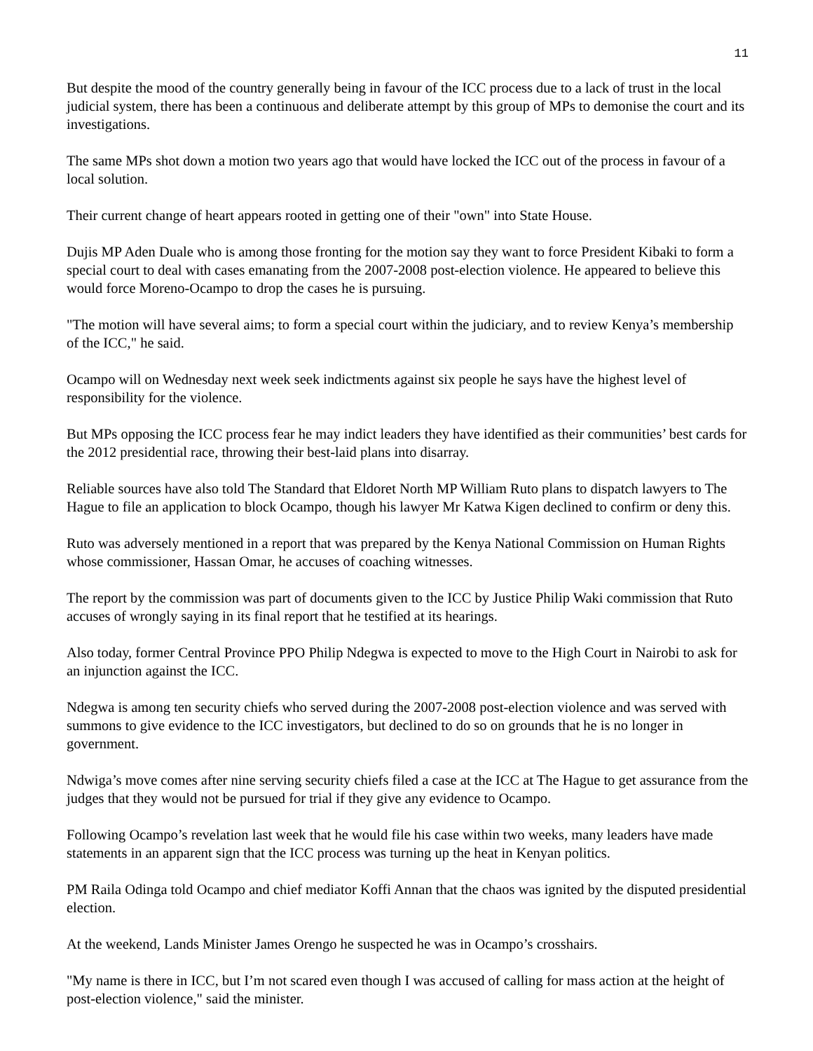11
But despite the mood of the country generally being in favour of the ICC process due to a lack of trust in the local judicial system, there has been a continuous and deliberate attempt by this group of MPs to demonise the court and its investigations.
The same MPs shot down a motion two years ago that would have locked the ICC out of the process in favour of a local solution.
Their current change of heart appears rooted in getting one of their "own" into State House.
Dujis MP Aden Duale who is among those fronting for the motion say they want to force President Kibaki to form a special court to deal with cases emanating from the 2007-2008 post-election violence. He appeared to believe this would force Moreno-Ocampo to drop the cases he is pursuing.
"The motion will have several aims; to form a special court within the judiciary, and to review Kenya’s membership of the ICC," he said.
Ocampo will on Wednesday next week seek indictments against six people he says have the highest level of responsibility for the violence.
But MPs opposing the ICC process fear he may indict leaders they have identified as their communities’ best cards for the 2012 presidential race, throwing their best-laid plans into disarray.
Reliable sources have also told The Standard that Eldoret North MP William Ruto plans to dispatch lawyers to The Hague to file an application to block Ocampo, though his lawyer Mr Katwa Kigen declined to confirm or deny this.
Ruto was adversely mentioned in a report that was prepared by the Kenya National Commission on Human Rights whose commissioner, Hassan Omar, he accuses of coaching witnesses.
The report by the commission was part of documents given to the ICC by Justice Philip Waki commission that Ruto accuses of wrongly saying in its final report that he testified at its hearings.
Also today, former Central Province PPO Philip Ndegwa is expected to move to the High Court in Nairobi to ask for an injunction against the ICC.
Ndegwa is among ten security chiefs who served during the 2007-2008 post-election violence and was served with summons to give evidence to the ICC investigators, but declined to do so on grounds that he is no longer in government.
Ndwiga’s move comes after nine serving security chiefs filed a case at the ICC at The Hague to get assurance from the judges that they would not be pursued for trial if they give any evidence to Ocampo.
Following Ocampo’s revelation last week that he would file his case within two weeks, many leaders have made statements in an apparent sign that the ICC process was turning up the heat in Kenyan politics.
PM Raila Odinga told Ocampo and chief mediator Koffi Annan that the chaos was ignited by the disputed presidential election.
At the weekend, Lands Minister James Orengo he suspected he was in Ocampo’s crosshairs.
"My name is there in ICC, but I’m not scared even though I was accused of calling for mass action at the height of post-election violence," said the minister.